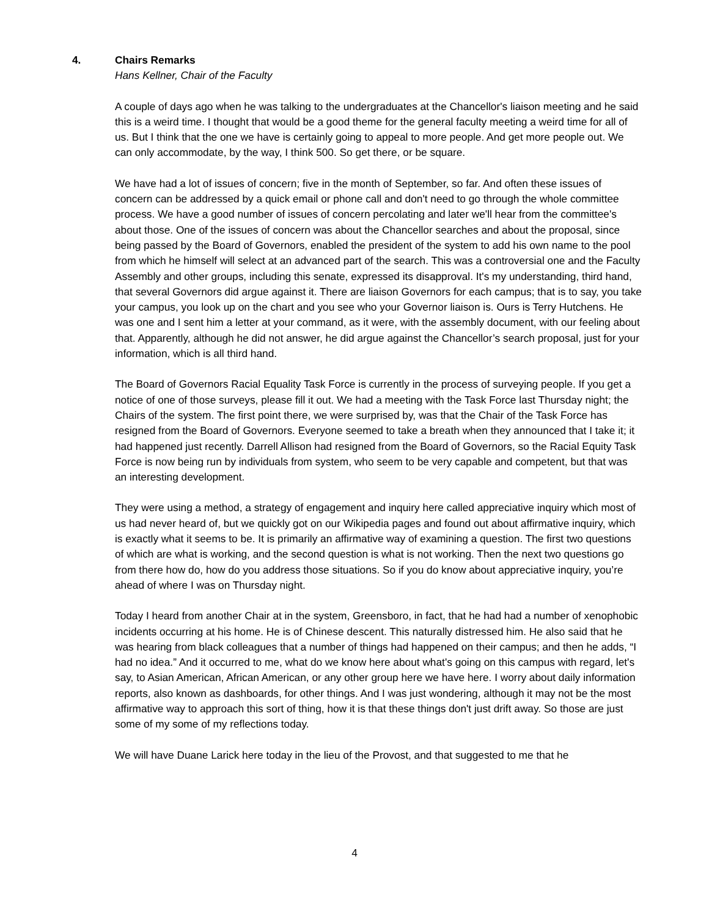4. Chairs Remarks
Hans Kellner, Chair of the Faculty
A couple of days ago when he was talking to the undergraduates at the Chancellor's liaison meeting and he said this is a weird time. I thought that would be a good theme for the general faculty meeting a weird time for all of us. But I think that the one we have is certainly going to appeal to more people. And get more people out. We can only accommodate, by the way, I think 500. So get there, or be square.
We have had a lot of issues of concern; five in the month of September, so far. And often these issues of concern can be addressed by a quick email or phone call and don't need to go through the whole committee process. We have a good number of issues of concern percolating and later we'll hear from the committee's about those. One of the issues of concern was about the Chancellor searches and about the proposal, since being passed by the Board of Governors, enabled the president of the system to add his own name to the pool from which he himself will select at an advanced part of the search. This was a controversial one and the Faculty Assembly and other groups, including this senate, expressed its disapproval. It's my understanding, third hand, that several Governors did argue against it. There are liaison Governors for each campus; that is to say, you take your campus, you look up on the chart and you see who your Governor liaison is. Ours is Terry Hutchens. He was one and I sent him a letter at your command, as it were, with the assembly document, with our feeling about that. Apparently, although he did not answer, he did argue against the Chancellor’s search proposal, just for your information, which is all third hand.
The Board of Governors Racial Equality Task Force is currently in the process of surveying people. If you get a notice of one of those surveys, please fill it out. We had a meeting with the Task Force last Thursday night; the Chairs of the system. The first point there, we were surprised by, was that the Chair of the Task Force has resigned from the Board of Governors. Everyone seemed to take a breath when they announced that I take it; it had happened just recently. Darrell Allison had resigned from the Board of Governors, so the Racial Equity Task Force is now being run by individuals from system, who seem to be very capable and competent, but that was an interesting development.
They were using a method, a strategy of engagement and inquiry here called appreciative inquiry which most of us had never heard of, but we quickly got on our Wikipedia pages and found out about affirmative inquiry, which is exactly what it seems to be. It is primarily an affirmative way of examining a question. The first two questions of which are what is working, and the second question is what is not working. Then the next two questions go from there how do, how do you address those situations. So if you do know about appreciative inquiry, you’re ahead of where I was on Thursday night.
Today I heard from another Chair at in the system, Greensboro, in fact, that he had had a number of xenophobic incidents occurring at his home. He is of Chinese descent. This naturally distressed him. He also said that he was hearing from black colleagues that a number of things had happened on their campus; and then he adds, “I had no idea.” And it occurred to me, what do we know here about what's going on this campus with regard, let's say, to Asian American, African American, or any other group here we have here. I worry about daily information reports, also known as dashboards, for other things. And I was just wondering, although it may not be the most affirmative way to approach this sort of thing, how it is that these things don't just drift away. So those are just some of my some of my reflections today.
We will have Duane Larick here today in the lieu of the Provost, and that suggested to me that he
4